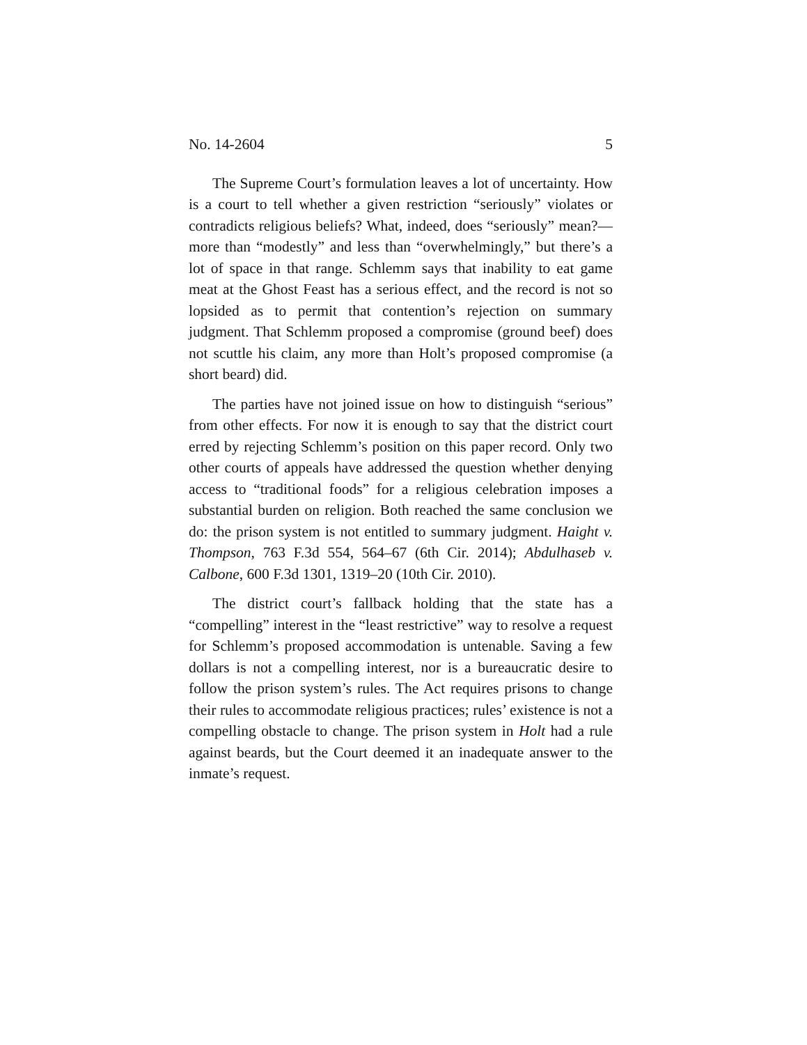No. 14-2604 5
The Supreme Court’s formulation leaves a lot of uncertainty. How is a court to tell whether a given restriction “seriously” violates or contradicts religious beliefs? What, indeed, does “seriously” mean?—more than “modestly” and less than “overwhelmingly,” but there’s a lot of space in that range. Schlemm says that inability to eat game meat at the Ghost Feast has a serious effect, and the record is not so lopsided as to permit that contention’s rejection on summary judgment. That Schlemm proposed a compromise (ground beef) does not scuttle his claim, any more than Holt’s proposed compromise (a short beard) did.
The parties have not joined issue on how to distinguish “serious” from other effects. For now it is enough to say that the district court erred by rejecting Schlemm’s position on this paper record. Only two other courts of appeals have addressed the question whether denying access to “traditional foods” for a religious celebration imposes a substantial burden on religion. Both reached the same conclusion we do: the prison system is not entitled to summary judgment. Haight v. Thompson, 763 F.3d 554, 564–67 (6th Cir. 2014); Abdulhaseb v. Calbone, 600 F.3d 1301, 1319–20 (10th Cir. 2010).
The district court’s fallback holding that the state has a “compelling” interest in the “least restrictive” way to resolve a request for Schlemm’s proposed accommodation is untenable. Saving a few dollars is not a compelling interest, nor is a bureaucratic desire to follow the prison system’s rules. The Act requires prisons to change their rules to accommodate religious practices; rules’ existence is not a compelling obstacle to change. The prison system in Holt had a rule against beards, but the Court deemed it an inadequate answer to the inmate’s request.